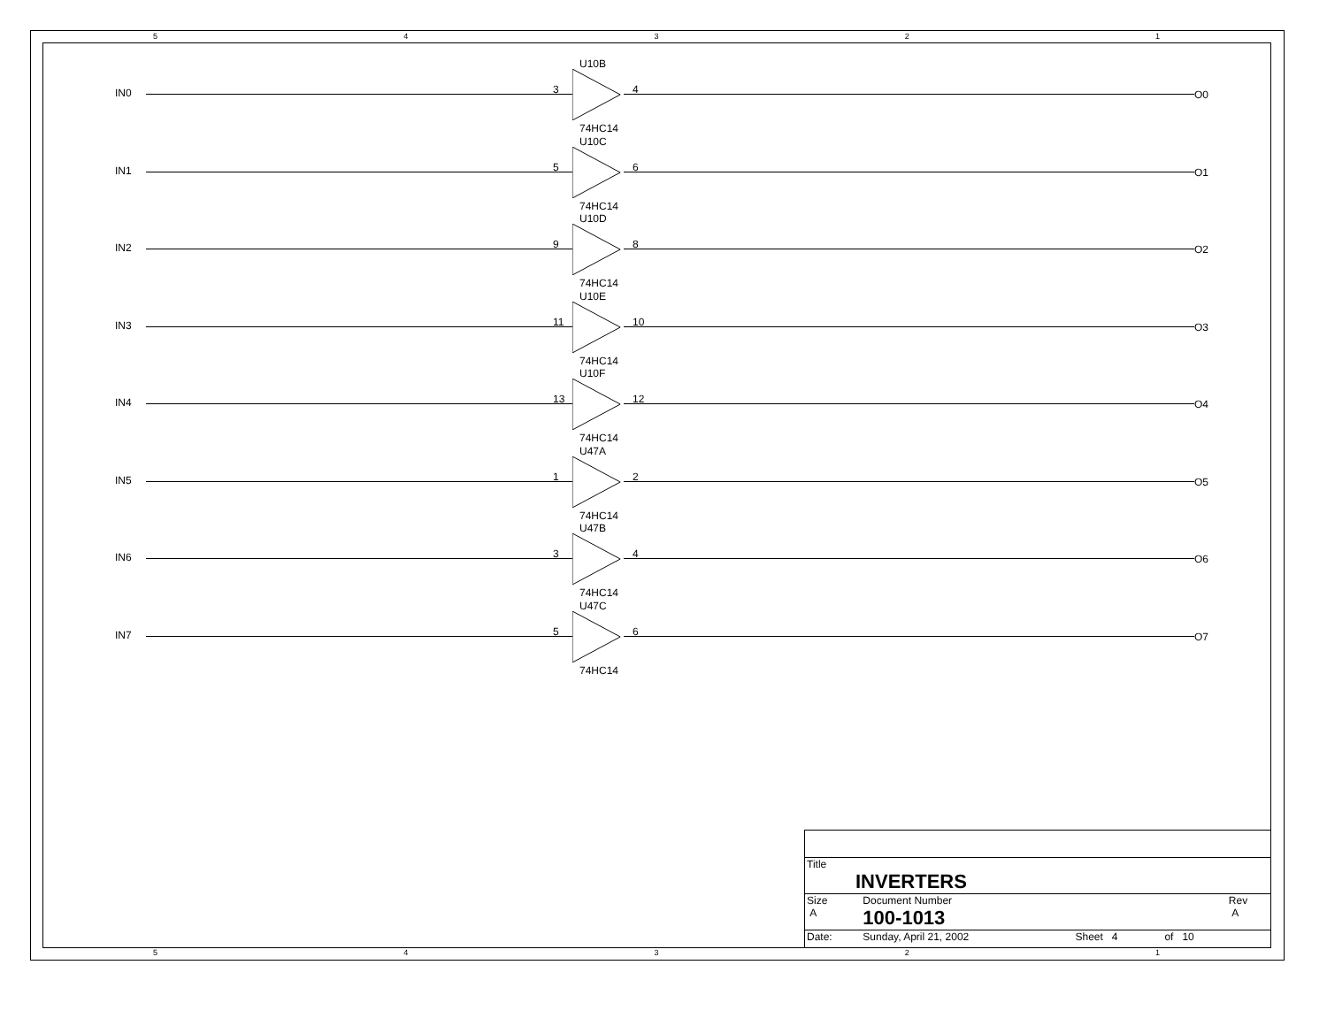5 4 3 2 1
5 4 3 2 1
IN0
U10B
3 4
74HC14
O0
IN1
U10C
5 6
74HC14
O1
IN2
U10D
9 8
74HC14
O2
IN3
U10E
11 10
74HC14
O3
IN4
U10F
13 12
74HC14
O4
IN5
U47A
1 2
74HC14
O5
IN6
U47B
3 4
74HC14
O6
IN7
U47C
5 6
74HC14
O7
| Title INVERTERS | | | | |
| Size A | Document Number 100-1013 | | | Rev A |
| Date: | Sunday, April 21, 2002 | Sheet 4 | of 10 | |